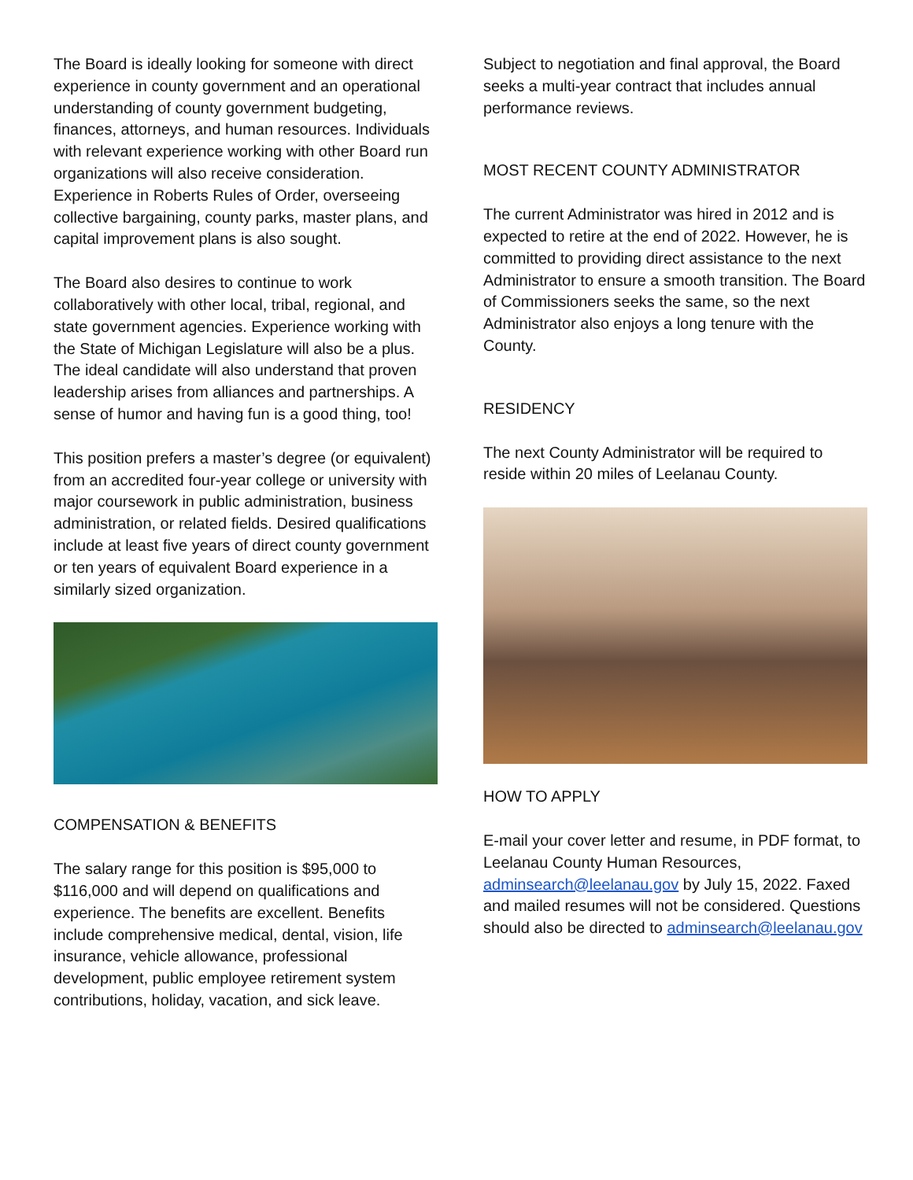The Board is ideally looking for someone with direct experience in county government and an operational understanding of county government budgeting, finances, attorneys, and human resources. Individuals with relevant experience working with other Board run organizations will also receive consideration. Experience in Roberts Rules of Order, overseeing collective bargaining, county parks, master plans, and capital improvement plans is also sought.
The Board also desires to continue to work collaboratively with other local, tribal, regional, and state government agencies. Experience working with the State of Michigan Legislature will also be a plus. The ideal candidate will also understand that proven leadership arises from alliances and partnerships. A sense of humor and having fun is a good thing, too!
This position prefers a master’s degree (or equivalent) from an accredited four-year college or university with major coursework in public administration, business administration, or related fields. Desired qualifications include at least five years of direct county government or ten years of equivalent Board experience in a similarly sized organization.
COMPENSATION & BENEFITS
The salary range for this position is $95,000 to $116,000 and will depend on qualifications and experience. The benefits are excellent. Benefits include comprehensive medical, dental, vision, life insurance, vehicle allowance, professional development, public employee retirement system contributions, holiday, vacation, and sick leave.
Subject to negotiation and final approval, the Board seeks a multi-year contract that includes annual performance reviews.
MOST RECENT COUNTY ADMINISTRATOR
The current Administrator was hired in 2012 and is expected to retire at the end of 2022. However, he is committed to providing direct assistance to the next Administrator to ensure a smooth transition. The Board of Commissioners seeks the same, so the next Administrator also enjoys a long tenure with the County.
RESIDENCY
The next County Administrator will be required to reside within 20 miles of Leelanau County.
HOW TO APPLY
E-mail your cover letter and resume, in PDF format, to Leelanau County Human Resources, adminsearch@leelanau.gov by July 15, 2022. Faxed and mailed resumes will not be considered. Questions should also be directed to adminsearch@leelanau.gov